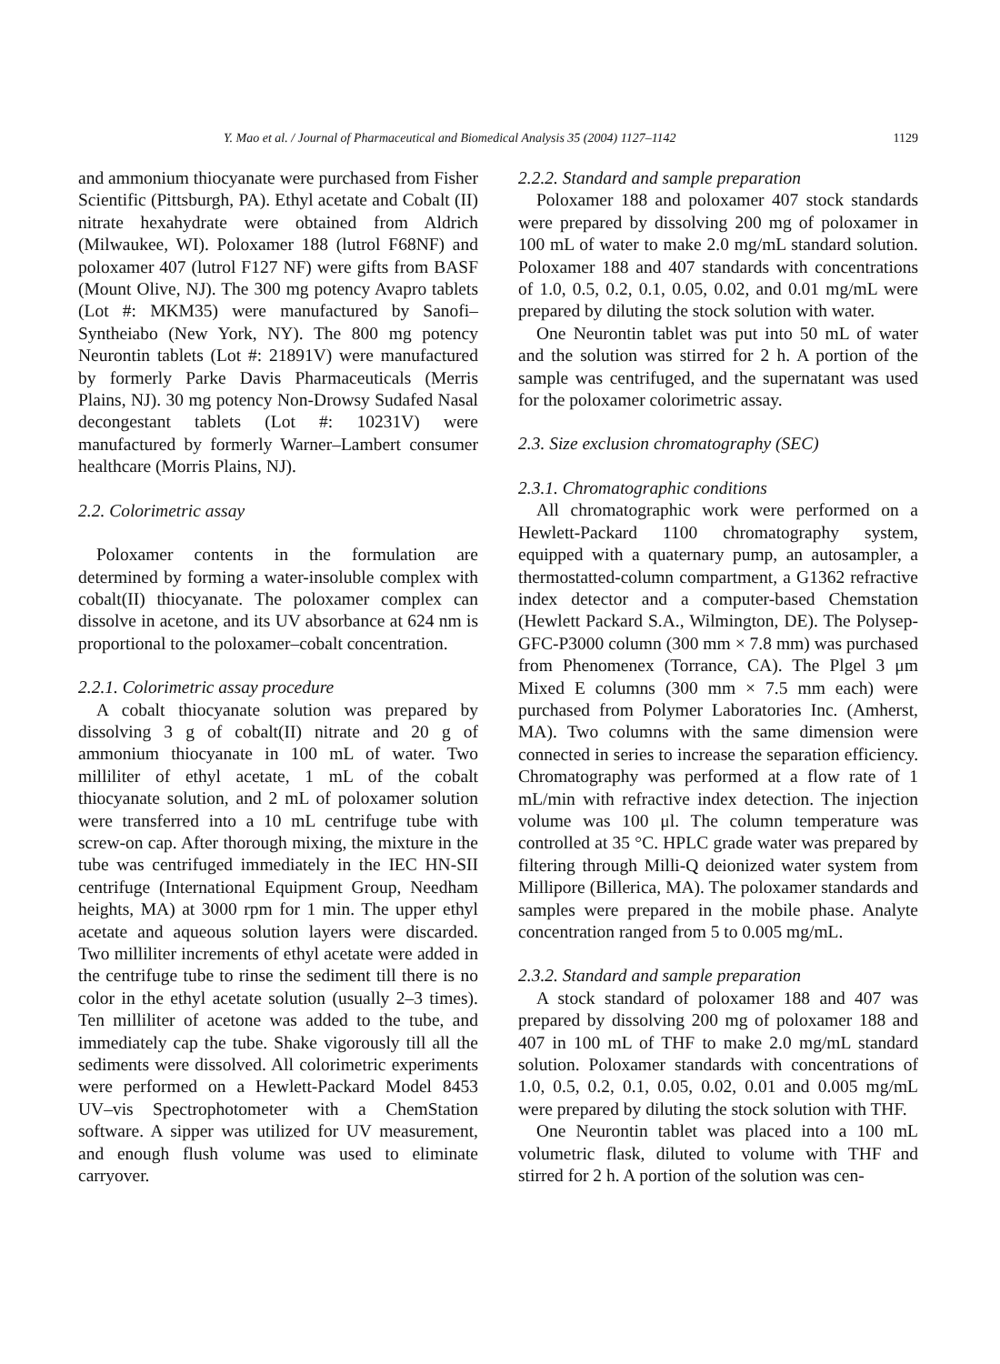Y. Mao et al. / Journal of Pharmaceutical and Biomedical Analysis 35 (2004) 1127–1142 1129
and ammonium thiocyanate were purchased from Fisher Scientific (Pittsburgh, PA). Ethyl acetate and Cobalt (II) nitrate hexahydrate were obtained from Aldrich (Milwaukee, WI). Poloxamer 188 (lutrol F68NF) and poloxamer 407 (lutrol F127 NF) were gifts from BASF (Mount Olive, NJ). The 300 mg potency Avapro tablets (Lot #: MKM35) were manufactured by Sanofi–Syntheiabo (New York, NY). The 800 mg potency Neurontin tablets (Lot #: 21891V) were manufactured by formerly Parke Davis Pharmaceuticals (Merris Plains, NJ). 30 mg potency Non-Drowsy Sudafed Nasal decongestant tablets (Lot #: 10231V) were manufactured by formerly Warner–Lambert consumer healthcare (Morris Plains, NJ).
2.2. Colorimetric assay
Poloxamer contents in the formulation are determined by forming a water-insoluble complex with cobalt(II) thiocyanate. The poloxamer complex can dissolve in acetone, and its UV absorbance at 624 nm is proportional to the poloxamer–cobalt concentration.
2.2.1. Colorimetric assay procedure
A cobalt thiocyanate solution was prepared by dissolving 3 g of cobalt(II) nitrate and 20 g of ammonium thiocyanate in 100 mL of water. Two milliliter of ethyl acetate, 1 mL of the cobalt thiocyanate solution, and 2 mL of poloxamer solution were transferred into a 10 mL centrifuge tube with screw-on cap. After thorough mixing, the mixture in the tube was centrifuged immediately in the IEC HN-SII centrifuge (International Equipment Group, Needham heights, MA) at 3000 rpm for 1 min. The upper ethyl acetate and aqueous solution layers were discarded. Two milliliter increments of ethyl acetate were added in the centrifuge tube to rinse the sediment till there is no color in the ethyl acetate solution (usually 2–3 times). Ten milliliter of acetone was added to the tube, and immediately cap the tube. Shake vigorously till all the sediments were dissolved. All colorimetric experiments were performed on a Hewlett-Packard Model 8453 UV–vis Spectrophotometer with a ChemStation software. A sipper was utilized for UV measurement, and enough flush volume was used to eliminate carryover.
2.2.2. Standard and sample preparation
Poloxamer 188 and poloxamer 407 stock standards were prepared by dissolving 200 mg of poloxamer in 100 mL of water to make 2.0 mg/mL standard solution. Poloxamer 188 and 407 standards with concentrations of 1.0, 0.5, 0.2, 0.1, 0.05, 0.02, and 0.01 mg/mL were prepared by diluting the stock solution with water.
One Neurontin tablet was put into 50 mL of water and the solution was stirred for 2 h. A portion of the sample was centrifuged, and the supernatant was used for the poloxamer colorimetric assay.
2.3. Size exclusion chromatography (SEC)
2.3.1. Chromatographic conditions
All chromatographic work were performed on a Hewlett-Packard 1100 chromatography system, equipped with a quaternary pump, an autosampler, a thermostatted-column compartment, a G1362 refractive index detector and a computer-based Chemstation (Hewlett Packard S.A., Wilmington, DE). The Polysep-GFC-P3000 column (300 mm × 7.8 mm) was purchased from Phenomenex (Torrance, CA). The Plgel 3 μm Mixed E columns (300 mm × 7.5 mm each) were purchased from Polymer Laboratories Inc. (Amherst, MA). Two columns with the same dimension were connected in series to increase the separation efficiency. Chromatography was performed at a flow rate of 1 mL/min with refractive index detection. The injection volume was 100 μl. The column temperature was controlled at 35 °C. HPLC grade water was prepared by filtering through Milli-Q deionized water system from Millipore (Billerica, MA). The poloxamer standards and samples were prepared in the mobile phase. Analyte concentration ranged from 5 to 0.005 mg/mL.
2.3.2. Standard and sample preparation
A stock standard of poloxamer 188 and 407 was prepared by dissolving 200 mg of poloxamer 188 and 407 in 100 mL of THF to make 2.0 mg/mL standard solution. Poloxamer standards with concentrations of 1.0, 0.5, 0.2, 0.1, 0.05, 0.02, 0.01 and 0.005 mg/mL were prepared by diluting the stock solution with THF.
One Neurontin tablet was placed into a 100 mL volumetric flask, diluted to volume with THF and stirred for 2 h. A portion of the solution was cen-